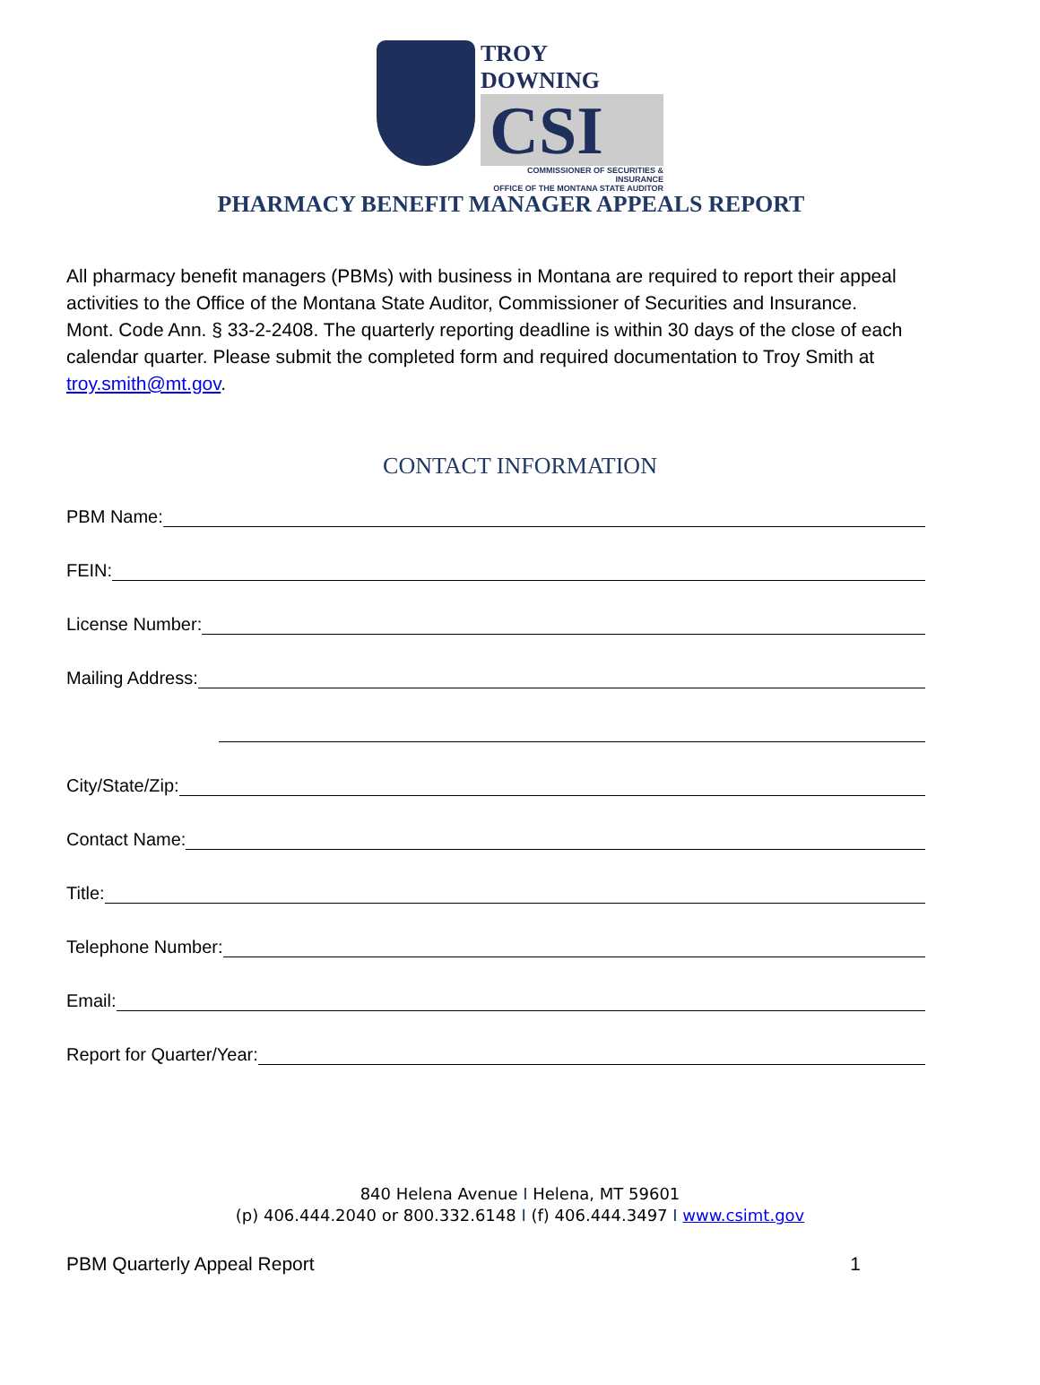TROY DOWNING
CSI
COMMISSIONER OF SECURITIES & INSURANCE
OFFICE OF THE MONTANA STATE AUDITOR
PHARMACY BENEFIT MANAGER APPEALS REPORT
All pharmacy benefit managers (PBMs) with business in Montana are required to report their appeal activities to the Office of the Montana State Auditor, Commissioner of Securities and Insurance. Mont. Code Ann. § 33-2-2408. The quarterly reporting deadline is within 30 days of the close of each calendar quarter. Please submit the completed form and required documentation to Troy Smith at troy.smith@mt.gov.
CONTACT INFORMATION
PBM Name:
FEIN:
License Number:
Mailing Address:
City/State/Zip:
Contact Name:
Title:
Telephone Number:
Email:
Report for Quarter/Year:
840 Helena Avenue I Helena, MT 59601
(p) 406.444.2040 or 800.332.6148 I (f) 406.444.3497 I www.csimt.gov
PBM Quarterly Appeal Report 1